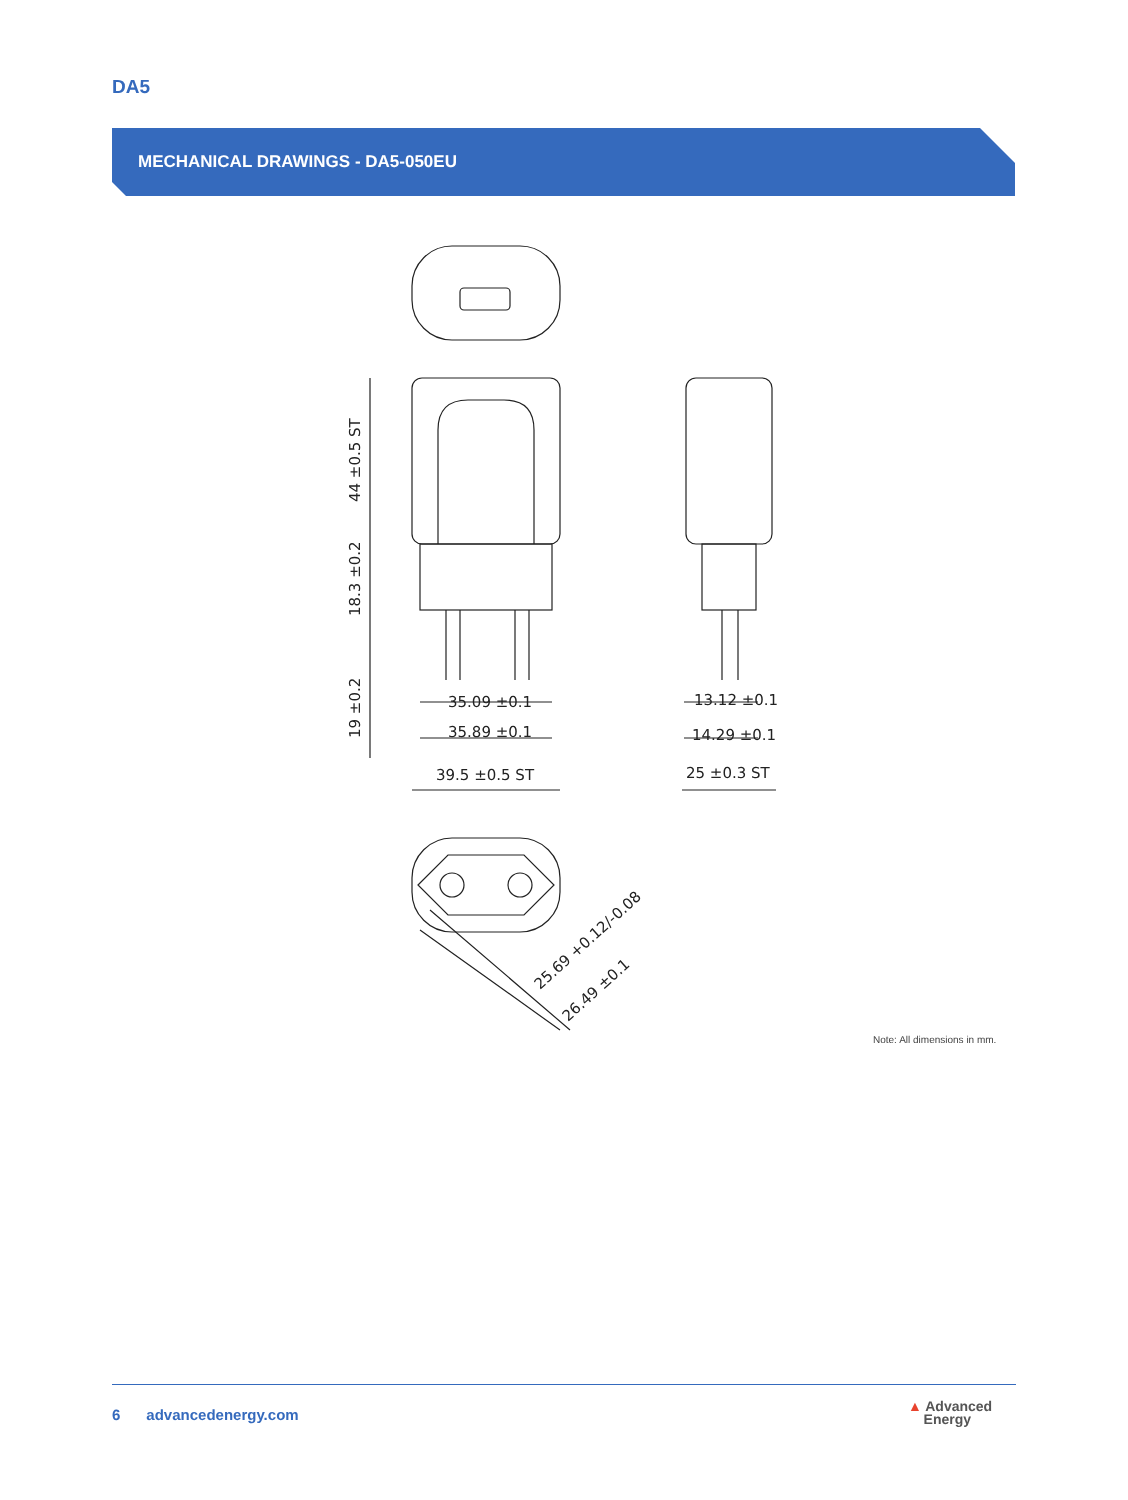DA5
MECHANICAL DRAWINGS - DA5-050EU
35.09 ±0.1
35.89 ±0.1
39.5 ±0.5 ST
13.12 ±0.1
14.29 ±0.1
25 ±0.3 ST
44 ±0.5 ST
18.3 ±0.2
19 ±0.2
25.69 +0.12/-0.08
26.49 ±0.1
Note: All dimensions in mm.
6 advancedenergy.com
▲ Advanced
Energy